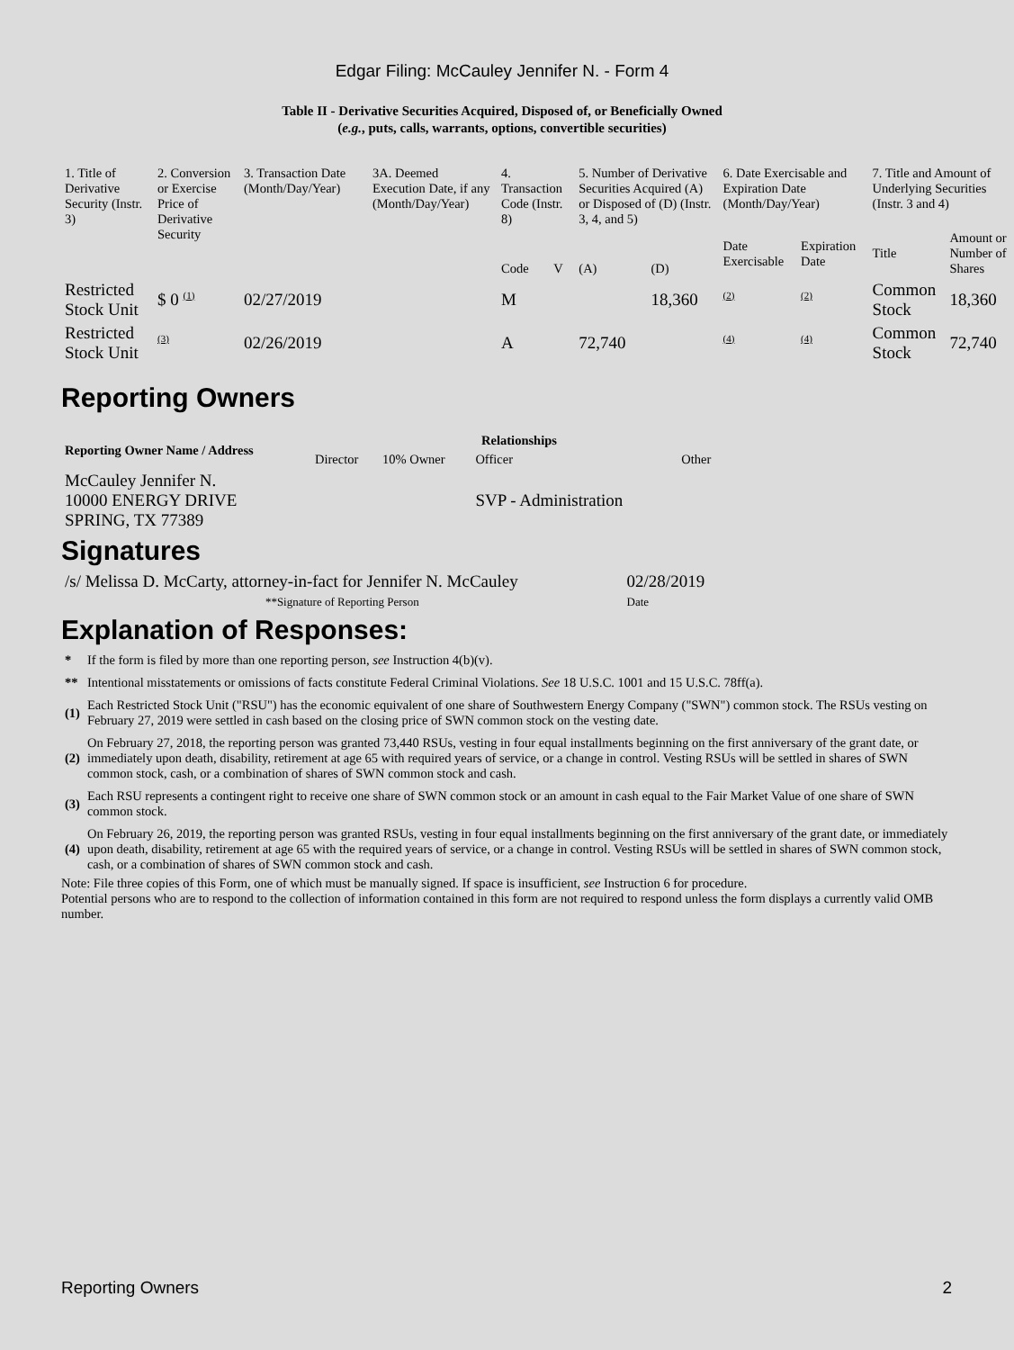Edgar Filing: McCauley Jennifer N. - Form 4
Table II - Derivative Securities Acquired, Disposed of, or Beneficially Owned
(e.g., puts, calls, warrants, options, convertible securities)
| 1. Title of Derivative Security (Instr. 3) | 2. Conversion or Exercise Price of Derivative Security | 3. Transaction Date (Month/Day/Year) | 3A. Deemed Execution Date, if any (Month/Day/Year) | 4. Transaction Code (Instr. 8) | | 5. Number of Derivative Securities Acquired (A) or Disposed of (D) (Instr. 3, 4, and 5) | | 6. Date Exercisable and Expiration Date (Month/Day/Year) | | 7. Title and Amount of Underlying Securities (Instr. 3 and 4) | |
| --- | --- | --- | --- | --- | --- | --- | --- | --- | --- | --- | --- |
| | | | | Code | V | (A) | (D) | Date Exercisable | Expiration Date | Title | Amount or Number of Shares |
| Restricted Stock Unit | $ 0 (1) | 02/27/2019 | | M | | | 18,360 | (2) | (2) | Common Stock | 18,360 |
| Restricted Stock Unit | (3) | 02/26/2019 | | A | | 72,740 | | (4) | (4) | Common Stock | 72,740 |
Reporting Owners
| Reporting Owner Name / Address | Relationships | | | |
| --- | --- | --- | --- | --- |
| | Director | 10% Owner | Officer | Other |
| McCauley Jennifer N. 10000 ENERGY DRIVE SPRING, TX 77389 | | | SVP - Administration | |
Signatures
| /s/ Melissa D. McCarty, attorney-in-fact for Jennifer N. McCauley | 02/28/2019 |
| **Signature of Reporting Person | Date |
Explanation of Responses:
| * | If the form is filed by more than one reporting person, see Instruction 4(b)(v). |
| ** | Intentional misstatements or omissions of facts constitute Federal Criminal Violations. See 18 U.S.C. 1001 and 15 U.S.C. 78ff(a). |
| (1) | Each Restricted Stock Unit ("RSU") has the economic equivalent of one share of Southwestern Energy Company ("SWN") common stock. The RSUs vesting on February 27, 2019 were settled in cash based on the closing price of SWN common stock on the vesting date. |
| (2) | On February 27, 2018, the reporting person was granted 73,440 RSUs, vesting in four equal installments beginning on the first anniversary of the grant date, or immediately upon death, disability, retirement at age 65 with required years of service, or a change in control. Vesting RSUs will be settled in shares of SWN common stock, cash, or a combination of shares of SWN common stock and cash. |
| (3) | Each RSU represents a contingent right to receive one share of SWN common stock or an amount in cash equal to the Fair Market Value of one share of SWN common stock. |
| (4) | On February 26, 2019, the reporting person was granted RSUs, vesting in four equal installments beginning on the first anniversary of the grant date, or immediately upon death, disability, retirement at age 65 with the required years of service, or a change in control. Vesting RSUs will be settled in shares of SWN common stock, cash, or a combination of shares of SWN common stock and cash. |
Note: File three copies of this Form, one of which must be manually signed. If space is insufficient, see Instruction 6 for procedure.
Potential persons who are to respond to the collection of information contained in this form are not required to respond unless the form displays a currently valid OMB number.
Reporting Owners 2